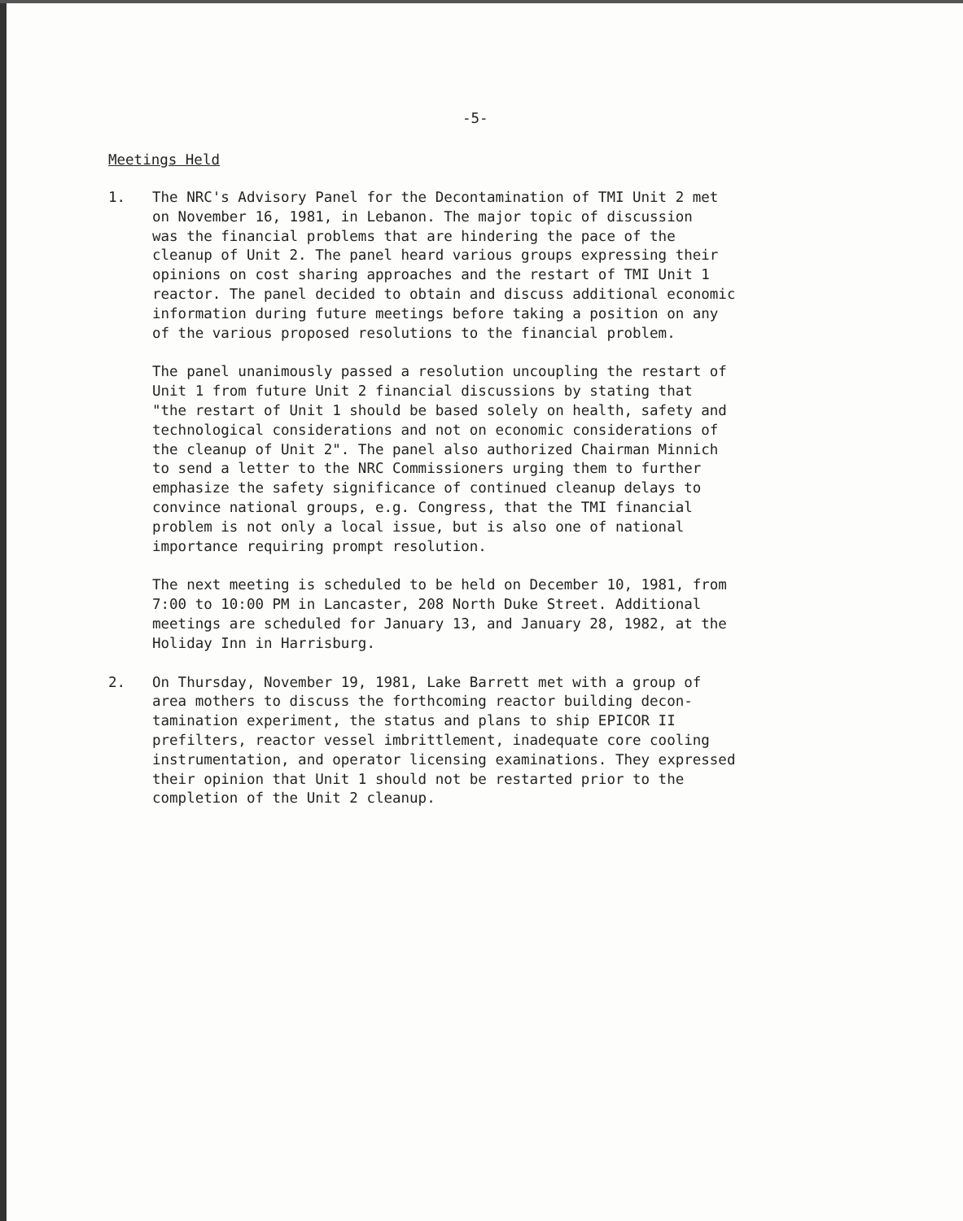-5-
Meetings Held
1. The NRC's Advisory Panel for the Decontamination of TMI Unit 2 met on November 16, 1981, in Lebanon. The major topic of discussion was the financial problems that are hindering the pace of the cleanup of Unit 2. The panel heard various groups expressing their opinions on cost sharing approaches and the restart of TMI Unit 1 reactor. The panel decided to obtain and discuss additional economic information during future meetings before taking a position on any of the various proposed resolutions to the financial problem.
The panel unanimously passed a resolution uncoupling the restart of Unit 1 from future Unit 2 financial discussions by stating that "the restart of Unit 1 should be based solely on health, safety and technological considerations and not on economic considerations of the cleanup of Unit 2". The panel also authorized Chairman Minnich to send a letter to the NRC Commissioners urging them to further emphasize the safety significance of continued cleanup delays to convince national groups, e.g. Congress, that the TMI financial problem is not only a local issue, but is also one of national importance requiring prompt resolution.
The next meeting is scheduled to be held on December 10, 1981, from 7:00 to 10:00 PM in Lancaster, 208 North Duke Street. Additional meetings are scheduled for January 13, and January 28, 1982, at the Holiday Inn in Harrisburg.
2. On Thursday, November 19, 1981, Lake Barrett met with a group of area mothers to discuss the forthcoming reactor building decon- tamination experiment, the status and plans to ship EPICOR II prefilters, reactor vessel imbrittlement, inadequate core cooling instrumentation, and operator licensing examinations. They expressed their opinion that Unit 1 should not be restarted prior to the completion of the Unit 2 cleanup.